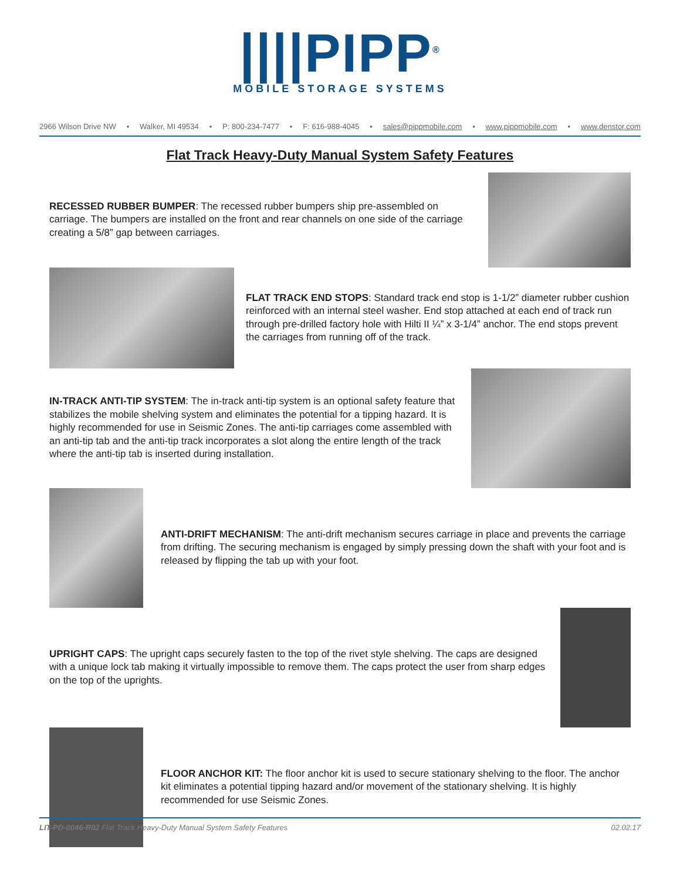||||PIPP<sup>®</sup>
MOBILE STORAGE SYSTEMS
2966 Wilson Drive NW • Walker, MI 49534 • P: 800-234-7477 • F: 616-988-4045 • sales@pippmobile.com • www.pippmobile.com • www.denstor.com
Flat Track Heavy-Duty Manual System Safety Features
RECESSED RUBBER BUMPER: The recessed rubber bumpers ship pre-assembled on carriage. The bumpers are installed on the front and rear channels on one side of the carriage creating a 5/8” gap between carriages.
FLAT TRACK END STOPS: Standard track end stop is 1-1/2” diameter rubber cushion reinforced with an internal steel washer. End stop attached at each end of track run through pre-drilled factory hole with Hilti II ¼” x 3-1/4” anchor. The end stops prevent the carriages from running off of the track.
IN-TRACK ANTI-TIP SYSTEM: The in-track anti-tip system is an optional safety feature that stabilizes the mobile shelving system and eliminates the potential for a tipping hazard. It is highly recommended for use in Seismic Zones. The anti-tip carriages come assembled with an anti-tip tab and the anti-tip track incorporates a slot along the entire length of the track where the anti-tip tab is inserted during installation.
ANTI-DRIFT MECHANISM: The anti-drift mechanism secures carriage in place and prevents the carriage from drifting. The securing mechanism is engaged by simply pressing down the shaft with your foot and is released by flipping the tab up with your foot.
UPRIGHT CAPS: The upright caps securely fasten to the top of the rivet style shelving. The caps are designed with a unique lock tab making it virtually impossible to remove them. The caps protect the user from sharp edges on the top of the uprights.
FLOOR ANCHOR KIT: The floor anchor kit is used to secure stationary shelving to the floor. The anchor kit eliminates a potential tipping hazard and/or movement of the stationary shelving. It is highly recommended for use Seismic Zones.
LIT-PD-0046-R02 Flat Track Heavy-Duty Manual System Safety Features 02.02.17